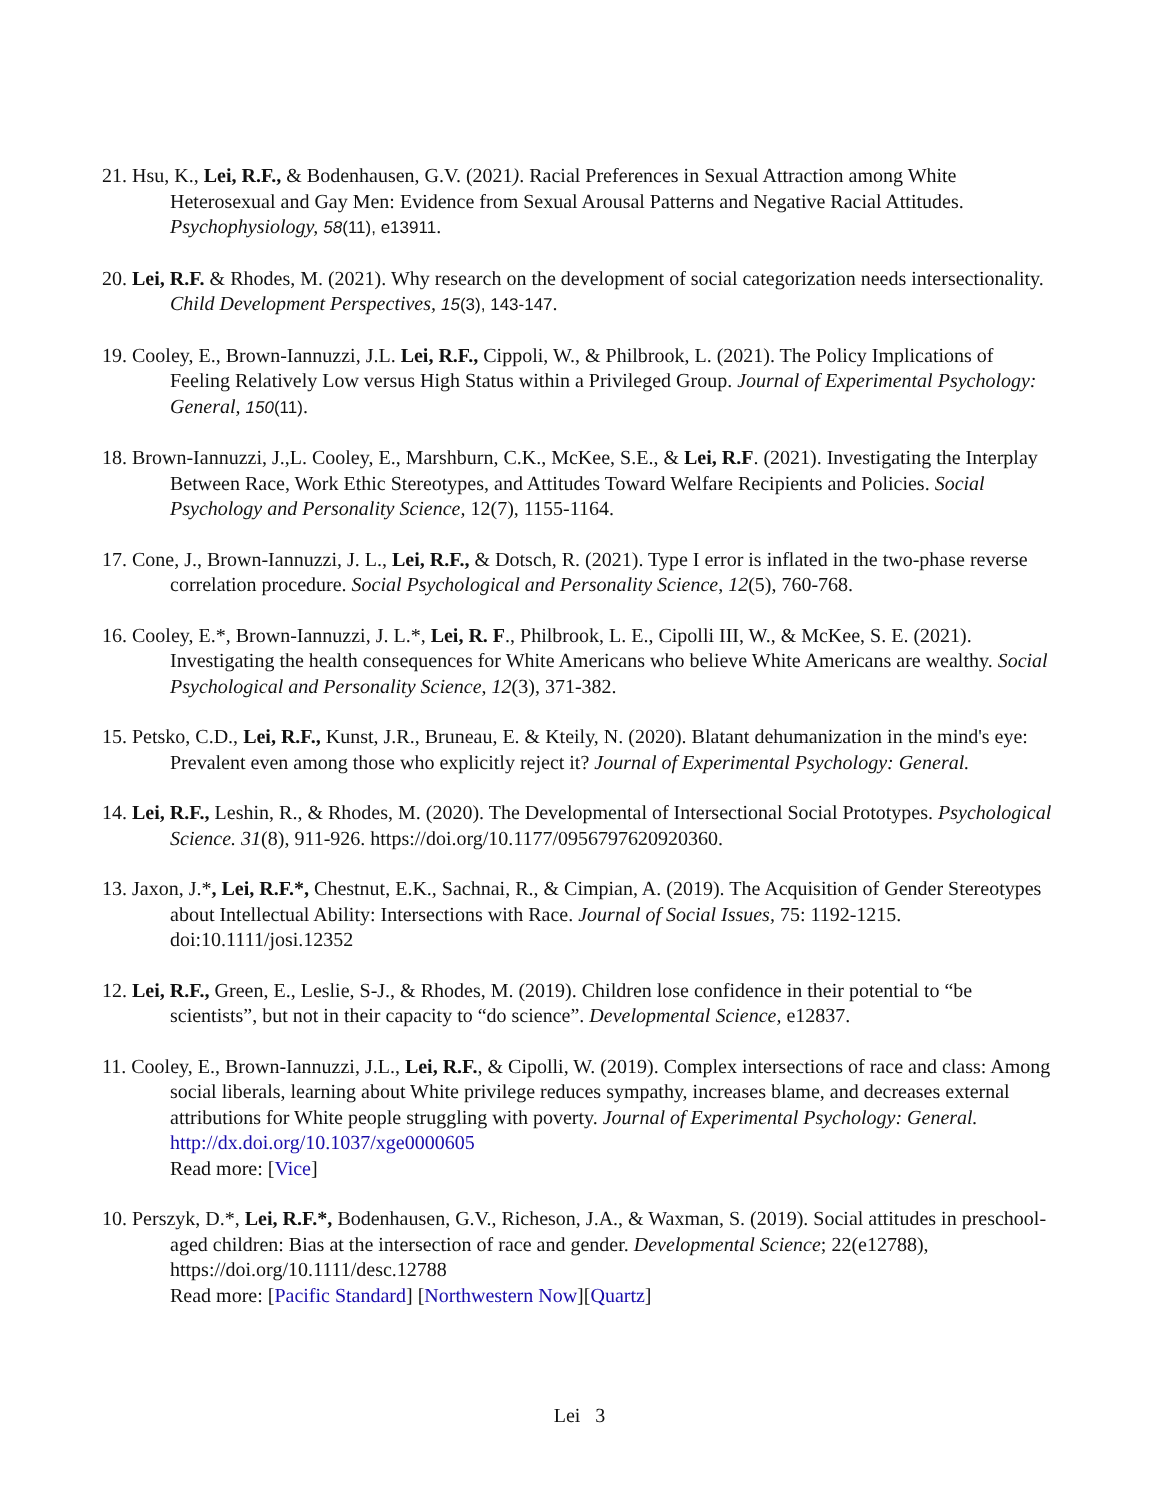21. Hsu, K., Lei, R.F., & Bodenhausen, G.V. (2021). Racial Preferences in Sexual Attraction among White Heterosexual and Gay Men: Evidence from Sexual Arousal Patterns and Negative Racial Attitudes. Psychophysiology, 58(11), e13911.
20. Lei, R.F. & Rhodes, M. (2021). Why research on the development of social categorization needs intersectionality. Child Development Perspectives, 15(3), 143-147.
19. Cooley, E., Brown-Iannuzzi, J.L. Lei, R.F., Cippoli, W., & Philbrook, L. (2021). The Policy Implications of Feeling Relatively Low versus High Status within a Privileged Group. Journal of Experimental Psychology: General, 150(11).
18. Brown-Iannuzzi, J.,L. Cooley, E., Marshburn, C.K., McKee, S.E., & Lei, R.F. (2021). Investigating the Interplay Between Race, Work Ethic Stereotypes, and Attitudes Toward Welfare Recipients and Policies. Social Psychology and Personality Science, 12(7), 1155-1164.
17. Cone, J., Brown-Iannuzzi, J. L., Lei, R.F., & Dotsch, R. (2021). Type I error is inflated in the two-phase reverse correlation procedure. Social Psychological and Personality Science, 12(5), 760-768.
16. Cooley, E.*, Brown-Iannuzzi, J. L.*, Lei, R. F., Philbrook, L. E., Cipolli III, W., & McKee, S. E. (2021). Investigating the health consequences for White Americans who believe White Americans are wealthy. Social Psychological and Personality Science, 12(3), 371-382.
15. Petsko, C.D., Lei, R.F., Kunst, J.R., Bruneau, E. & Kteily, N. (2020). Blatant dehumanization in the mind's eye: Prevalent even among those who explicitly reject it? Journal of Experimental Psychology: General.
14. Lei, R.F., Leshin, R., & Rhodes, M. (2020). The Developmental of Intersectional Social Prototypes. Psychological Science. 31(8), 911-926. https://doi.org/10.1177/0956797620920360.
13. Jaxon, J.*, Lei, R.F.*, Chestnut, E.K., Sachnai, R., & Cimpian, A. (2019). The Acquisition of Gender Stereotypes about Intellectual Ability: Intersections with Race. Journal of Social Issues, 75: 1192-1215. doi:10.1111/josi.12352
12. Lei, R.F., Green, E., Leslie, S-J., & Rhodes, M. (2019). Children lose confidence in their potential to “be scientists”, but not in their capacity to “do science”. Developmental Science, e12837.
11. Cooley, E., Brown-Iannuzzi, J.L., Lei, R.F., & Cipolli, W. (2019). Complex intersections of race and class: Among social liberals, learning about White privilege reduces sympathy, increases blame, and decreases external attributions for White people struggling with poverty. Journal of Experimental Psychology: General. http://dx.doi.org/10.1037/xge0000605
Read more: [Vice]
10. Perszyk, D.*, Lei, R.F.*, Bodenhausen, G.V., Richeson, J.A., & Waxman, S. (2019). Social attitudes in preschool-aged children: Bias at the intersection of race and gender. Developmental Science; 22(e12788), https://doi.org/10.1111/desc.12788
Read more: [Pacific Standard] [Northwestern Now][Quartz]
Lei 3